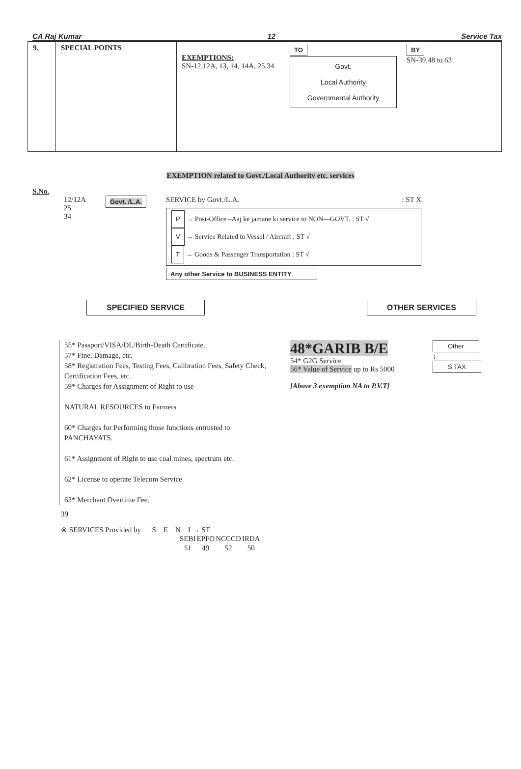CA Raj Kumar 12 Service Tax
| 9. | SPECIAL POINTS | EXEMPTIONS: SN-12,12A, 13 , 14 , 14A , 25,34 TO Govt. Local Authority Governmental Authority BY SN-39,48 to 63 |
EXEMPTION related to Govt./Local Authority etc. services
S.No.
12/12A
25
34
Govt. /L.A.
SERVICE by Govt./L.A. : ST X
P → Post-Office –Aaj ke jamane ki service to NON—GOVT. : ST √
V → Service Related to Vessel / Aircraft : ST √
T → Goods & Passenger Transportation : ST √
Any other Service to BUSINESS ENTITY
SPECIFIED SERVICE OTHER SERVICES
55* Passport/VISA/DL/Birth-Death Certificate.
57* Fine, Damage, etc.
58* Registration Fees, Testing Fees, Calibration Fees, Safety Check, Certification Fees, etc.
59* Charges for Assignment of Right to use
NATURAL RESOURCES to Farmers
60* Charges for Performing those functions entrusted to PANCHAYATS.
61* Assignment of Right to use coal mines, spectrum etc.
62* License to operate Telecom Service
63* Merchant Overtime Fee.
48*GARIB B/E
54* G2G Service
56* Value of Service up to Rs 5000
[Above 3 exemption NA to P.V.T]
Other
↓
S.TAX
39
⊗ SERVICES Provided by S E N I → ST
| SEBI | EPFO | NCCCD | IRDA |
| 51 | 49 | 52 | 50 |